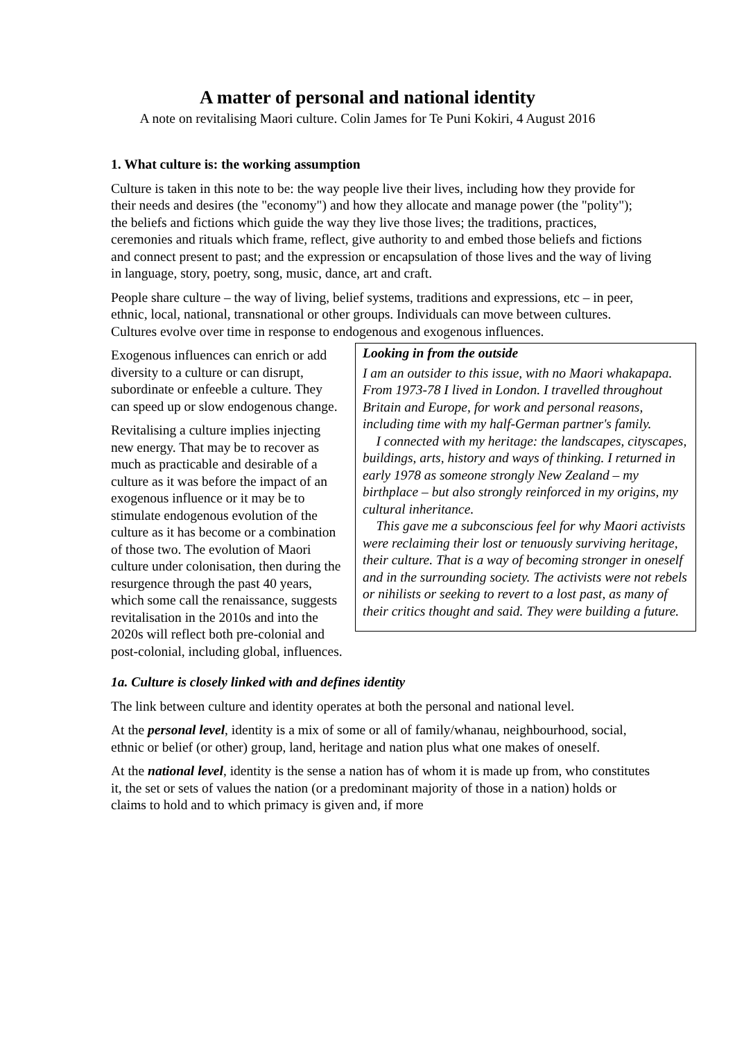A matter of personal and national identity
A note on revitalising Maori culture. Colin James for Te Puni Kokiri, 4 August 2016
1. What culture is: the working assumption
Culture is taken in this note to be: the way people live their lives, including how they provide for their needs and desires (the "economy") and how they allocate and manage power (the "polity"); the beliefs and fictions which guide the way they live those lives; the traditions, practices, ceremonies and rituals which frame, reflect, give authority to and embed those beliefs and fictions and connect present to past; and the expression or encapsulation of those lives and the way of living in language, story, poetry, song, music, dance, art and craft.
People share culture – the way of living, belief systems, traditions and expressions, etc – in peer, ethnic, local, national, transnational or other groups. Individuals can move between cultures. Cultures evolve over time in response to endogenous and exogenous influences.
Looking in from the outside
I am an outsider to this issue, with no Maori whakapapa. From 1973-78 I lived in London. I travelled throughout Britain and Europe, for work and personal reasons, including time with my half-German partner's family.
I connected with my heritage: the landscapes, cityscapes, buildings, arts, history and ways of thinking. I returned in early 1978 as someone strongly New Zealand – my birthplace – but also strongly reinforced in my origins, my cultural inheritance.
This gave me a subconscious feel for why Maori activists were reclaiming their lost or tenuously surviving heritage, their culture. That is a way of becoming stronger in oneself and in the surrounding society. The activists were not rebels or nihilists or seeking to revert to a lost past, as many of their critics thought and said. They were building a future.
Exogenous influences can enrich or add diversity to a culture or can disrupt, subordinate or enfeeble a culture. They can speed up or slow endogenous change.
Revitalising a culture implies injecting new energy. That may be to recover as much as practicable and desirable of a culture as it was before the impact of an exogenous influence or it may be to stimulate endogenous evolution of the culture as it has become or a combination of those two. The evolution of Maori culture under colonisation, then during the resurgence through the past 40 years, which some call the renaissance, suggests revitalisation in the 2010s and into the 2020s will reflect both pre-colonial and post-colonial, including global, influences.
1a. Culture is closely linked with and defines identity
The link between culture and identity operates at both the personal and national level.
At the personal level, identity is a mix of some or all of family/whanau, neighbourhood, social, ethnic or belief (or other) group, land, heritage and nation plus what one makes of oneself.
At the national level, identity is the sense a nation has of whom it is made up from, who constitutes it, the set or sets of values the nation (or a predominant majority of those in a nation) holds or claims to hold and to which primacy is given and, if more